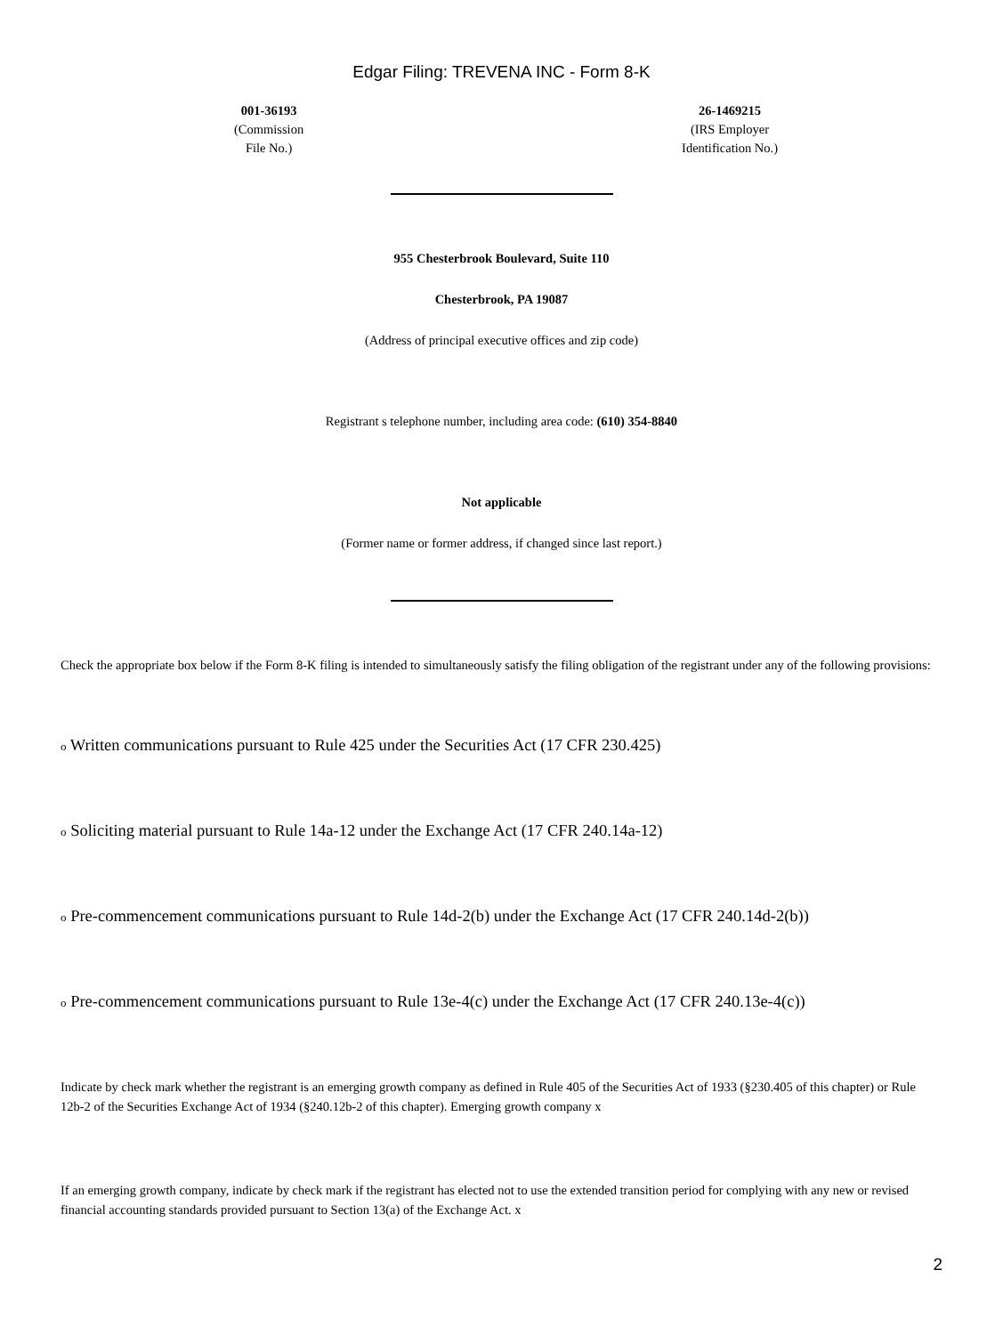Edgar Filing: TREVENA INC - Form 8-K
001-36193
(Commission
File No.)
26-1469215
(IRS Employer
Identification No.)
955 Chesterbrook Boulevard, Suite 110
Chesterbrook, PA 19087
(Address of principal executive offices and zip code)
Registrant s telephone number, including area code: (610) 354-8840
Not applicable
(Former name or former address, if changed since last report.)
Check the appropriate box below if the Form 8-K filing is intended to simultaneously satisfy the filing obligation of the registrant under any of the following provisions:
o Written communications pursuant to Rule 425 under the Securities Act (17 CFR 230.425)
o Soliciting material pursuant to Rule 14a-12 under the Exchange Act (17 CFR 240.14a-12)
o Pre-commencement communications pursuant to Rule 14d-2(b) under the Exchange Act (17 CFR 240.14d-2(b))
o Pre-commencement communications pursuant to Rule 13e-4(c) under the Exchange Act (17 CFR 240.13e-4(c))
Indicate by check mark whether the registrant is an emerging growth company as defined in Rule 405 of the Securities Act of 1933 (§230.405 of this chapter) or Rule 12b-2 of the Securities Exchange Act of 1934 (§240.12b-2 of this chapter). Emerging growth company x
If an emerging growth company, indicate by check mark if the registrant has elected not to use the extended transition period for complying with any new or revised financial accounting standards provided pursuant to Section 13(a) of the Exchange Act. x
2